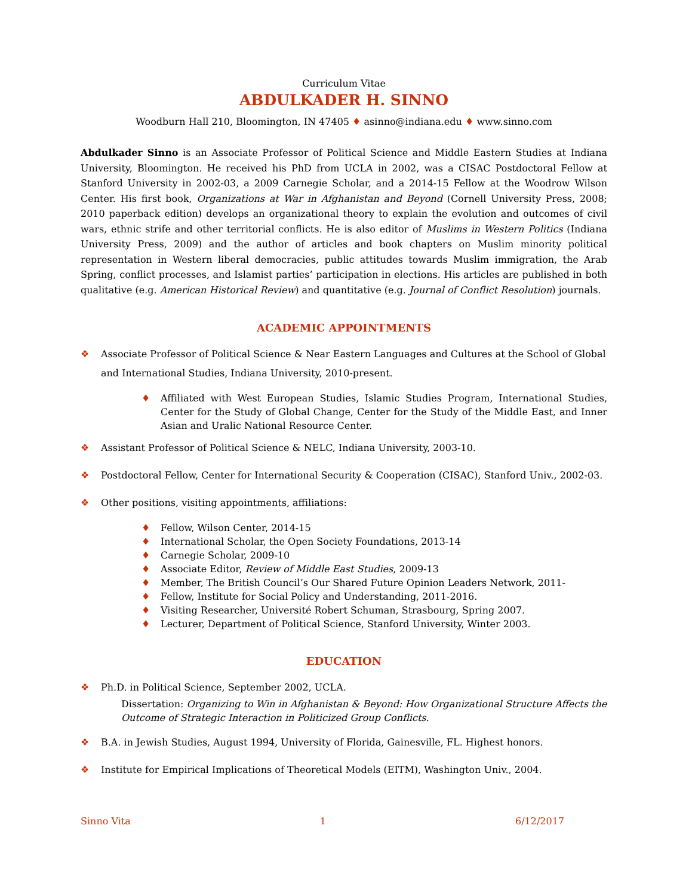Curriculum Vitae
ABDULKADER H. SINNO
Woodburn Hall 210, Bloomington, IN 47405 ♦ asinno@indiana.edu ♦ www.sinno.com
Abdulkader Sinno is an Associate Professor of Political Science and Middle Eastern Studies at Indiana University, Bloomington. He received his PhD from UCLA in 2002, was a CISAC Postdoctoral Fellow at Stanford University in 2002-03, a 2009 Carnegie Scholar, and a 2014-15 Fellow at the Woodrow Wilson Center. His first book, Organizations at War in Afghanistan and Beyond (Cornell University Press, 2008; 2010 paperback edition) develops an organizational theory to explain the evolution and outcomes of civil wars, ethnic strife and other territorial conflicts. He is also editor of Muslims in Western Politics (Indiana University Press, 2009) and the author of articles and book chapters on Muslim minority political representation in Western liberal democracies, public attitudes towards Muslim immigration, the Arab Spring, conflict processes, and Islamist parties’ participation in elections. His articles are published in both qualitative (e.g. American Historical Review) and quantitative (e.g. Journal of Conflict Resolution) journals.
ACADEMIC APPOINTMENTS
❖ Associate Professor of Political Science & Near Eastern Languages and Cultures at the School of Global and International Studies, Indiana University, 2010-present.
♦ Affiliated with West European Studies, Islamic Studies Program, International Studies, Center for the Study of Global Change, Center for the Study of the Middle East, and Inner Asian and Uralic National Resource Center.
❖ Assistant Professor of Political Science & NELC, Indiana University, 2003-10.
❖ Postdoctoral Fellow, Center for International Security & Cooperation (CISAC), Stanford Univ., 2002-03.
❖ Other positions, visiting appointments, affiliations:
♦ Fellow, Wilson Center, 2014-15
♦ International Scholar, the Open Society Foundations, 2013-14
♦ Carnegie Scholar, 2009-10
♦ Associate Editor, Review of Middle East Studies, 2009-13
♦ Member, The British Council’s Our Shared Future Opinion Leaders Network, 2011-
♦ Fellow, Institute for Social Policy and Understanding, 2011-2016.
♦ Visiting Researcher, Université Robert Schuman, Strasbourg, Spring 2007.
♦ Lecturer, Department of Political Science, Stanford University, Winter 2003.
EDUCATION
❖ Ph.D. in Political Science, September 2002, UCLA.
Dissertation: Organizing to Win in Afghanistan & Beyond: How Organizational Structure Affects the Outcome of Strategic Interaction in Politicized Group Conflicts.
❖ B.A. in Jewish Studies, August 1994, University of Florida, Gainesville, FL. Highest honors.
❖ Institute for Empirical Implications of Theoretical Models (EITM), Washington Univ., 2004.
Sinno Vita 1 6/12/2017